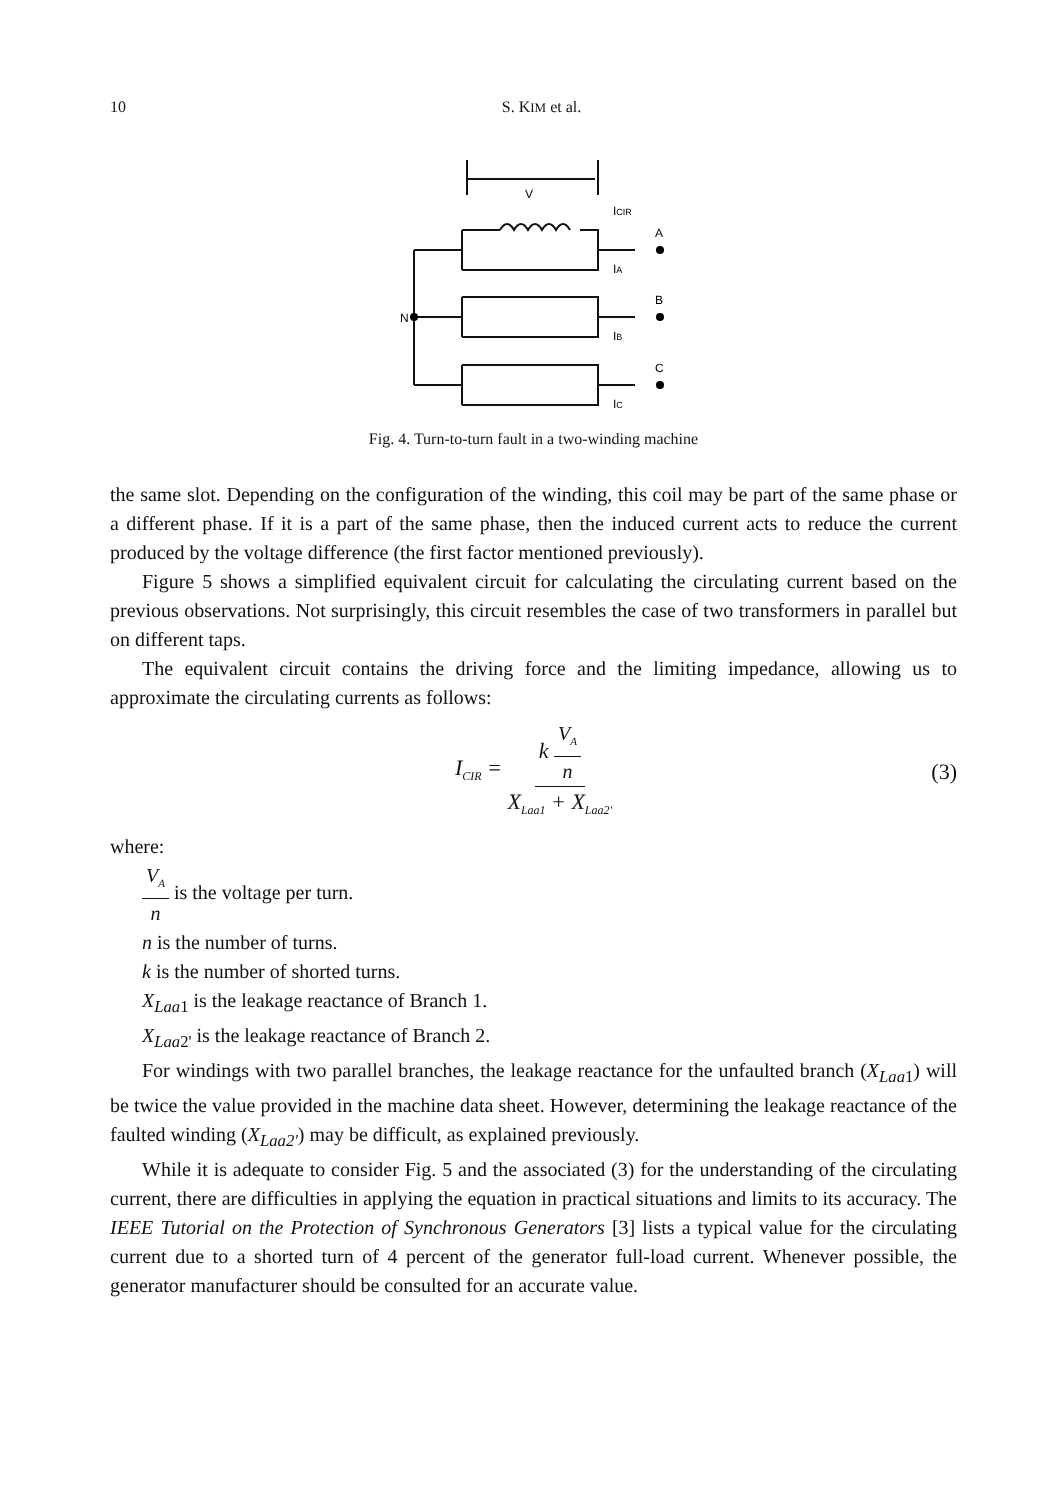10
S. KIM et al.
V
N
A
B
C
ICIR
IA
IB
IC
Fig. 4. Turn-to-turn fault in a two-winding machine
the same slot. Depending on the configuration of the winding, this coil may be part of the same phase or a different phase. If it is a part of the same phase, then the induced current acts to reduce the current produced by the voltage difference (the first factor mentioned previously).
Figure 5 shows a simplified equivalent circuit for calculating the circulating current based on the previous observations. Not surprisingly, this circuit resembles the case of two transformers in parallel but on different taps.
The equivalent circuit contains the driving force and the limiting impedance, allowing us to approximate the circulating currents as follows:
I<sub>CIR</sub> = k V<sub>A</sub> n X<sub>Laa1</sub> + X<sub>Laa2'</sub>
(3)
where:
V<sub>A</sub> n is the voltage per turn.
n is the number of turns.
k is the number of shorted turns.
X<sub>Laa</sub><sub>1</sub> is the leakage reactance of Branch 1.
X<sub>Laa</sub><sub>2'</sub> is the leakage reactance of Branch 2.
For windings with two parallel branches, the leakage reactance for the unfaulted branch (X<sub>Laa</sub><sub>1</sub>) will be twice the value provided in the machine data sheet. However, determining the leakage reactance of the faulted winding (X<sub>Laa2'</sub>) may be difficult, as explained previously.
While it is adequate to consider Fig. 5 and the associated (3) for the understanding of the circulating current, there are difficulties in applying the equation in practical situations and limits to its accuracy. The IEEE Tutorial on the Protection of Synchronous Generators [3] lists a typical value for the circulating current due to a shorted turn of 4 percent of the generator full-load current. Whenever possible, the generator manufacturer should be consulted for an accurate value.